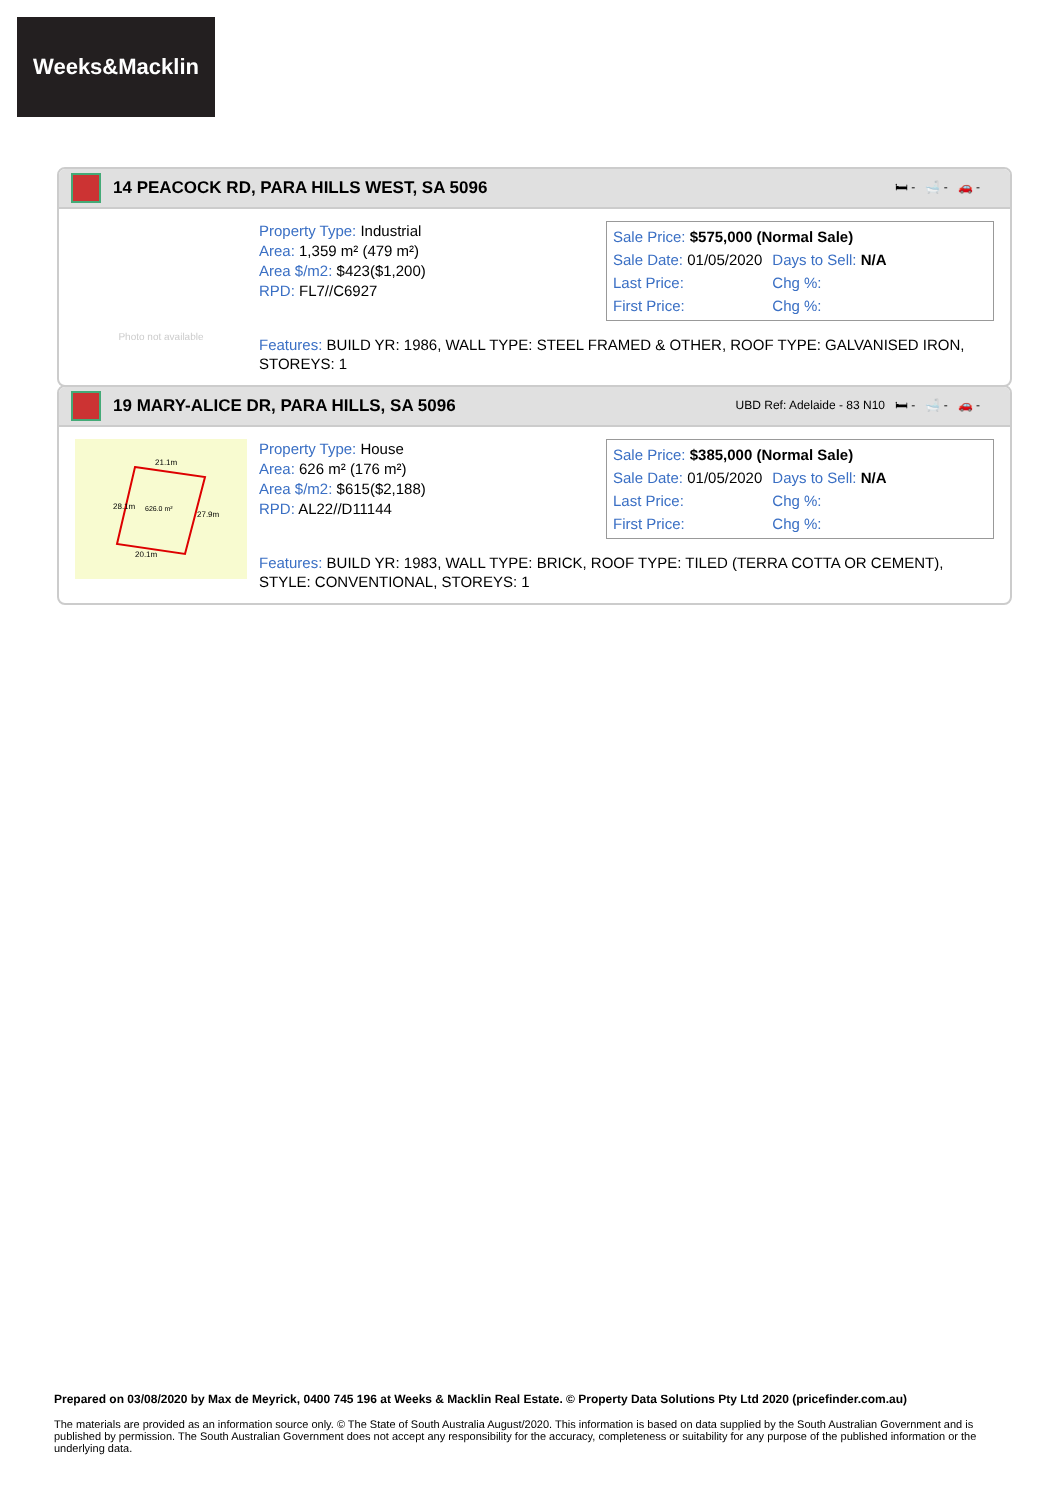Weeks&Macklin
14 PEACOCK RD, PARA HILLS WEST, SA 5096 🛏 - 🛁 - 🚗 -
Photo not available
Property Type: Industrial
Area: 1,359 m² (479 m²)
Area $/m2: $423($1,200)
RPD: FL7//C6927
| Sale Price: $575,000 (Normal Sale) | |
| Sale Date: 01/05/2020 | Days to Sell: N/A |
| Last Price: | Chg %: |
| First Price: | Chg %: |
Features: BUILD YR: 1986, WALL TYPE: STEEL FRAMED & OTHER, ROOF TYPE: GALVANISED IRON, STOREYS: 1
19 MARY-ALICE DR, PARA HILLS, SA 5096 UBD Ref: Adelaide - 83 N10 🛏 - 🛁 - 🚗 -
21.1m
626.0 m²
20.1m
28.1m
27.9m
Property Type: House
Area: 626 m² (176 m²)
Area $/m2: $615($2,188)
RPD: AL22//D11144
| Sale Price: $385,000 (Normal Sale) | |
| Sale Date: 01/05/2020 | Days to Sell: N/A |
| Last Price: | Chg %: |
| First Price: | Chg %: |
Features: BUILD YR: 1983, WALL TYPE: BRICK, ROOF TYPE: TILED (TERRA COTTA OR CEMENT), STYLE: CONVENTIONAL, STOREYS: 1
Prepared on 03/08/2020 by Max de Meyrick, 0400 745 196 at Weeks & Macklin Real Estate. © Property Data Solutions Pty Ltd 2020 (pricefinder.com.au)
The materials are provided as an information source only. © The State of South Australia August/2020. This information is based on data supplied by the South Australian Government and is published by permission. The South Australian Government does not accept any responsibility for the accuracy, completeness or suitability for any purpose of the published information or the underlying data.